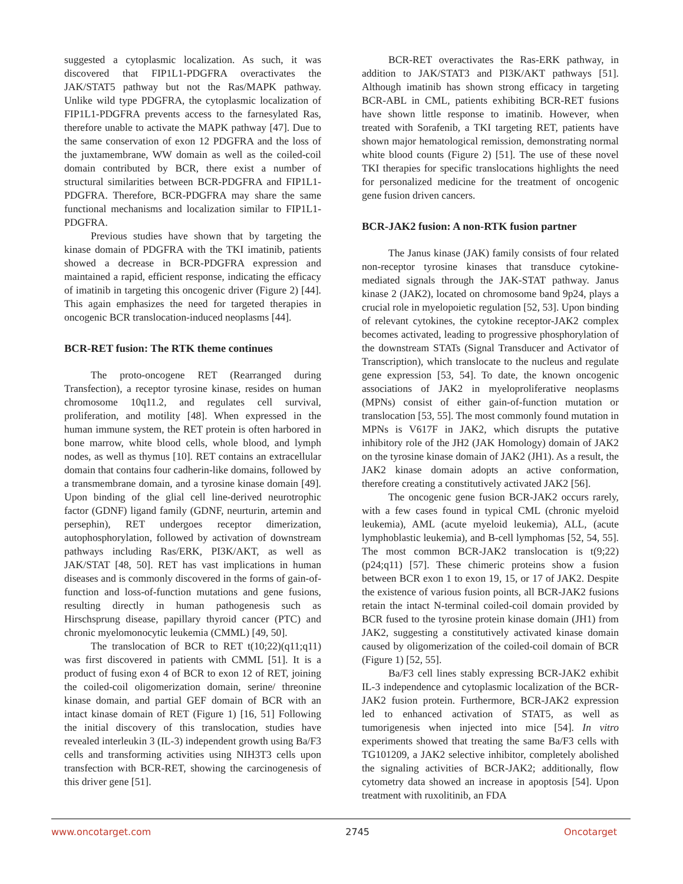suggested a cytoplasmic localization. As such, it was discovered that FIP1L1-PDGFRA overactivates the JAK/STAT5 pathway but not the Ras/MAPK pathway. Unlike wild type PDGFRA, the cytoplasmic localization of FIP1L1-PDGFRA prevents access to the farnesylated Ras, therefore unable to activate the MAPK pathway [47]. Due to the same conservation of exon 12 PDGFRA and the loss of the juxtamembrane, WW domain as well as the coiled-coil domain contributed by BCR, there exist a number of structural similarities between BCR-PDGFRA and FIP1L1-PDGFRA. Therefore, BCR-PDGFRA may share the same functional mechanisms and localization similar to FIP1L1-PDGFRA.
Previous studies have shown that by targeting the kinase domain of PDGFRA with the TKI imatinib, patients showed a decrease in BCR-PDGFRA expression and maintained a rapid, efficient response, indicating the efficacy of imatinib in targeting this oncogenic driver (Figure 2) [44]. This again emphasizes the need for targeted therapies in oncogenic BCR translocation-induced neoplasms [44].
BCR-RET fusion: The RTK theme continues
The proto-oncogene RET (Rearranged during Transfection), a receptor tyrosine kinase, resides on human chromosome 10q11.2, and regulates cell survival, proliferation, and motility [48]. When expressed in the human immune system, the RET protein is often harbored in bone marrow, white blood cells, whole blood, and lymph nodes, as well as thymus [10]. RET contains an extracellular domain that contains four cadherin-like domains, followed by a transmembrane domain, and a tyrosine kinase domain [49]. Upon binding of the glial cell line-derived neurotrophic factor (GDNF) ligand family (GDNF, neurturin, artemin and persephin), RET undergoes receptor dimerization, autophosphorylation, followed by activation of downstream pathways including Ras/ERK, PI3K/AKT, as well as JAK/STAT [48, 50]. RET has vast implications in human diseases and is commonly discovered in the forms of gain-of-function and loss-of-function mutations and gene fusions, resulting directly in human pathogenesis such as Hirschsprung disease, papillary thyroid cancer (PTC) and chronic myelomonocytic leukemia (CMML) [49, 50].
The translocation of BCR to RET t(10;22)(q11;q11) was first discovered in patients with CMML [51]. It is a product of fusing exon 4 of BCR to exon 12 of RET, joining the coiled-coil oligomerization domain, serine/ threonine kinase domain, and partial GEF domain of BCR with an intact kinase domain of RET (Figure 1) [16, 51] Following the initial discovery of this translocation, studies have revealed interleukin 3 (IL-3) independent growth using Ba/F3 cells and transforming activities using NIH3T3 cells upon transfection with BCR-RET, showing the carcinogenesis of this driver gene [51].
BCR-RET overactivates the Ras-ERK pathway, in addition to JAK/STAT3 and PI3K/AKT pathways [51]. Although imatinib has shown strong efficacy in targeting BCR-ABL in CML, patients exhibiting BCR-RET fusions have shown little response to imatinib. However, when treated with Sorafenib, a TKI targeting RET, patients have shown major hematological remission, demonstrating normal white blood counts (Figure 2) [51]. The use of these novel TKI therapies for specific translocations highlights the need for personalized medicine for the treatment of oncogenic gene fusion driven cancers.
BCR-JAK2 fusion: A non-RTK fusion partner
The Janus kinase (JAK) family consists of four related non-receptor tyrosine kinases that transduce cytokine-mediated signals through the JAK-STAT pathway. Janus kinase 2 (JAK2), located on chromosome band 9p24, plays a crucial role in myelopoietic regulation [52, 53]. Upon binding of relevant cytokines, the cytokine receptor-JAK2 complex becomes activated, leading to progressive phosphorylation of the downstream STATs (Signal Transducer and Activator of Transcription), which translocate to the nucleus and regulate gene expression [53, 54]. To date, the known oncogenic associations of JAK2 in myeloproliferative neoplasms (MPNs) consist of either gain-of-function mutation or translocation [53, 55]. The most commonly found mutation in MPNs is V617F in JAK2, which disrupts the putative inhibitory role of the JH2 (JAK Homology) domain of JAK2 on the tyrosine kinase domain of JAK2 (JH1). As a result, the JAK2 kinase domain adopts an active conformation, therefore creating a constitutively activated JAK2 [56].
The oncogenic gene fusion BCR-JAK2 occurs rarely, with a few cases found in typical CML (chronic myeloid leukemia), AML (acute myeloid leukemia), ALL, (acute lymphoblastic leukemia), and B-cell lymphomas [52, 54, 55]. The most common BCR-JAK2 translocation is t(9;22)(p24;q11) [57]. These chimeric proteins show a fusion between BCR exon 1 to exon 19, 15, or 17 of JAK2. Despite the existence of various fusion points, all BCR-JAK2 fusions retain the intact N-terminal coiled-coil domain provided by BCR fused to the tyrosine protein kinase domain (JH1) from JAK2, suggesting a constitutively activated kinase domain caused by oligomerization of the coiled-coil domain of BCR (Figure 1) [52, 55].
Ba/F3 cell lines stably expressing BCR-JAK2 exhibit IL-3 independence and cytoplasmic localization of the BCR-JAK2 fusion protein. Furthermore, BCR-JAK2 expression led to enhanced activation of STAT5, as well as tumorigenesis when injected into mice [54]. In vitro experiments showed that treating the same Ba/F3 cells with TG101209, a JAK2 selective inhibitor, completely abolished the signaling activities of BCR-JAK2; additionally, flow cytometry data showed an increase in apoptosis [54]. Upon treatment with ruxolitinib, an FDA
www.oncotarget.com 2745 Oncotarget